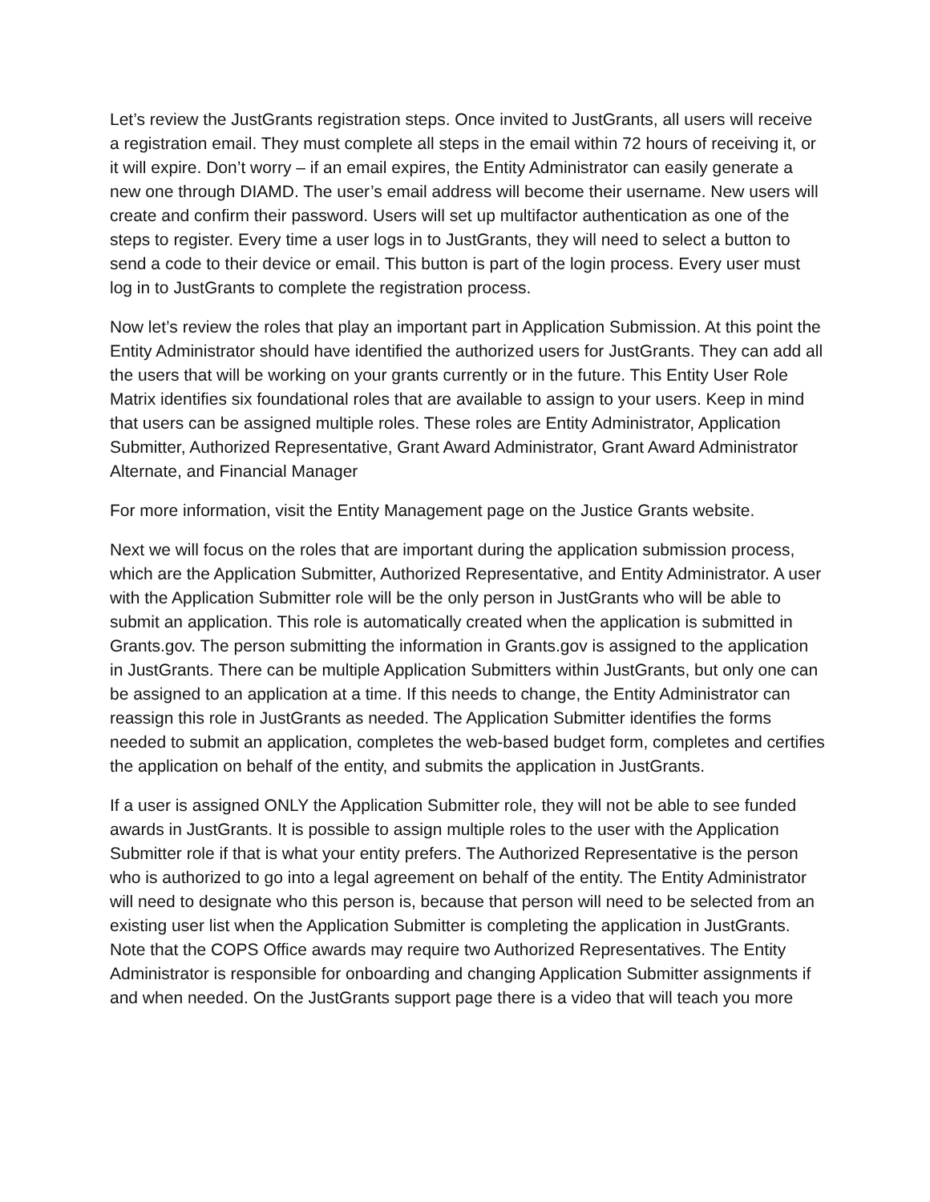Let’s review the JustGrants registration steps. Once invited to JustGrants, all users will receive a registration email. They must complete all steps in the email within 72 hours of receiving it, or it will expire. Don’t worry – if an email expires, the Entity Administrator can easily generate a new one through DIAMD. The user’s email address will become their username. New users will create and confirm their password. Users will set up multifactor authentication as one of the steps to register. Every time a user logs in to JustGrants, they will need to select a button to send a code to their device or email. This button is part of the login process. Every user must log in to JustGrants to complete the registration process.
Now let’s review the roles that play an important part in Application Submission. At this point the Entity Administrator should have identified the authorized users for JustGrants. They can add all the users that will be working on your grants currently or in the future. This Entity User Role Matrix identifies six foundational roles that are available to assign to your users. Keep in mind that users can be assigned multiple roles. These roles are Entity Administrator, Application Submitter, Authorized Representative, Grant Award Administrator, Grant Award Administrator Alternate, and Financial Manager
For more information, visit the Entity Management page on the Justice Grants website.
Next we will focus on the roles that are important during the application submission process, which are the Application Submitter, Authorized Representative, and Entity Administrator. A user with the Application Submitter role will be the only person in JustGrants who will be able to submit an application. This role is automatically created when the application is submitted in Grants.gov. The person submitting the information in Grants.gov is assigned to the application in JustGrants. There can be multiple Application Submitters within JustGrants, but only one can be assigned to an application at a time. If this needs to change, the Entity Administrator can reassign this role in JustGrants as needed. The Application Submitter identifies the forms needed to submit an application, completes the web-based budget form, completes and certifies the application on behalf of the entity, and submits the application in JustGrants.
If a user is assigned ONLY the Application Submitter role, they will not be able to see funded awards in JustGrants. It is possible to assign multiple roles to the user with the Application Submitter role if that is what your entity prefers. The Authorized Representative is the person who is authorized to go into a legal agreement on behalf of the entity. The Entity Administrator will need to designate who this person is, because that person will need to be selected from an existing user list when the Application Submitter is completing the application in JustGrants. Note that the COPS Office awards may require two Authorized Representatives. The Entity Administrator is responsible for onboarding and changing Application Submitter assignments if and when needed. On the JustGrants support page there is a video that will teach you more